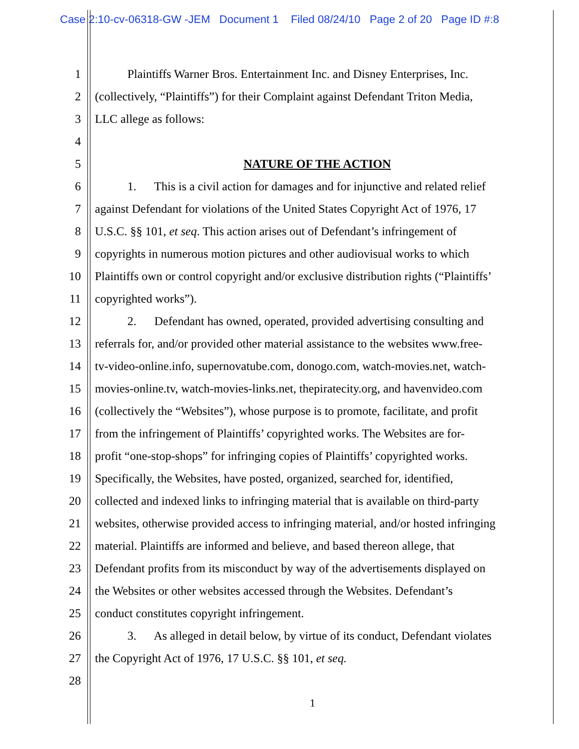Case 2:10-cv-06318-GW -JEM Document 1 Filed 08/24/10 Page 2 of 20 Page ID #:8
1 Plaintiffs Warner Bros. Entertainment Inc. and Disney Enterprises, Inc.
2 (collectively, “Plaintiffs”) for their Complaint against Defendant Triton Media,
3 LLC allege as follows:
4
5 NATURE OF THE ACTION
6 1. This is a civil action for damages and for injunctive and related relief
7 against Defendant for violations of the United States Copyright Act of 1976, 17
8 U.S.C. §§ 101, et seq. This action arises out of Defendant’s infringement of
9 copyrights in numerous motion pictures and other audiovisual works to which
10 Plaintiffs own or control copyright and/or exclusive distribution rights (“Plaintiffs’
11 copyrighted works”).
12 2. Defendant has owned, operated, provided advertising consulting and
13 referrals for, and/or provided other material assistance to the websites www.free-
14 tv-video-online.info, supernovatube.com, donogo.com, watch-movies.net, watch-
15 movies-online.tv, watch-movies-links.net, thepiratecity.org, and havenvideo.com
16 (collectively the “Websites”), whose purpose is to promote, facilitate, and profit
17 from the infringement of Plaintiffs’ copyrighted works. The Websites are for-
18 profit “one-stop-shops” for infringing copies of Plaintiffs’ copyrighted works.
19 Specifically, the Websites, have posted, organized, searched for, identified,
20 collected and indexed links to infringing material that is available on third-party
21 websites, otherwise provided access to infringing material, and/or hosted infringing
22 material. Plaintiffs are informed and believe, and based thereon allege, that
23 Defendant profits from its misconduct by way of the advertisements displayed on
24 the Websites or other websites accessed through the Websites. Defendant’s
25 conduct constitutes copyright infringement.
26 3. As alleged in detail below, by virtue of its conduct, Defendant violates
27 the Copyright Act of 1976, 17 U.S.C. §§ 101, et seq.
28
1